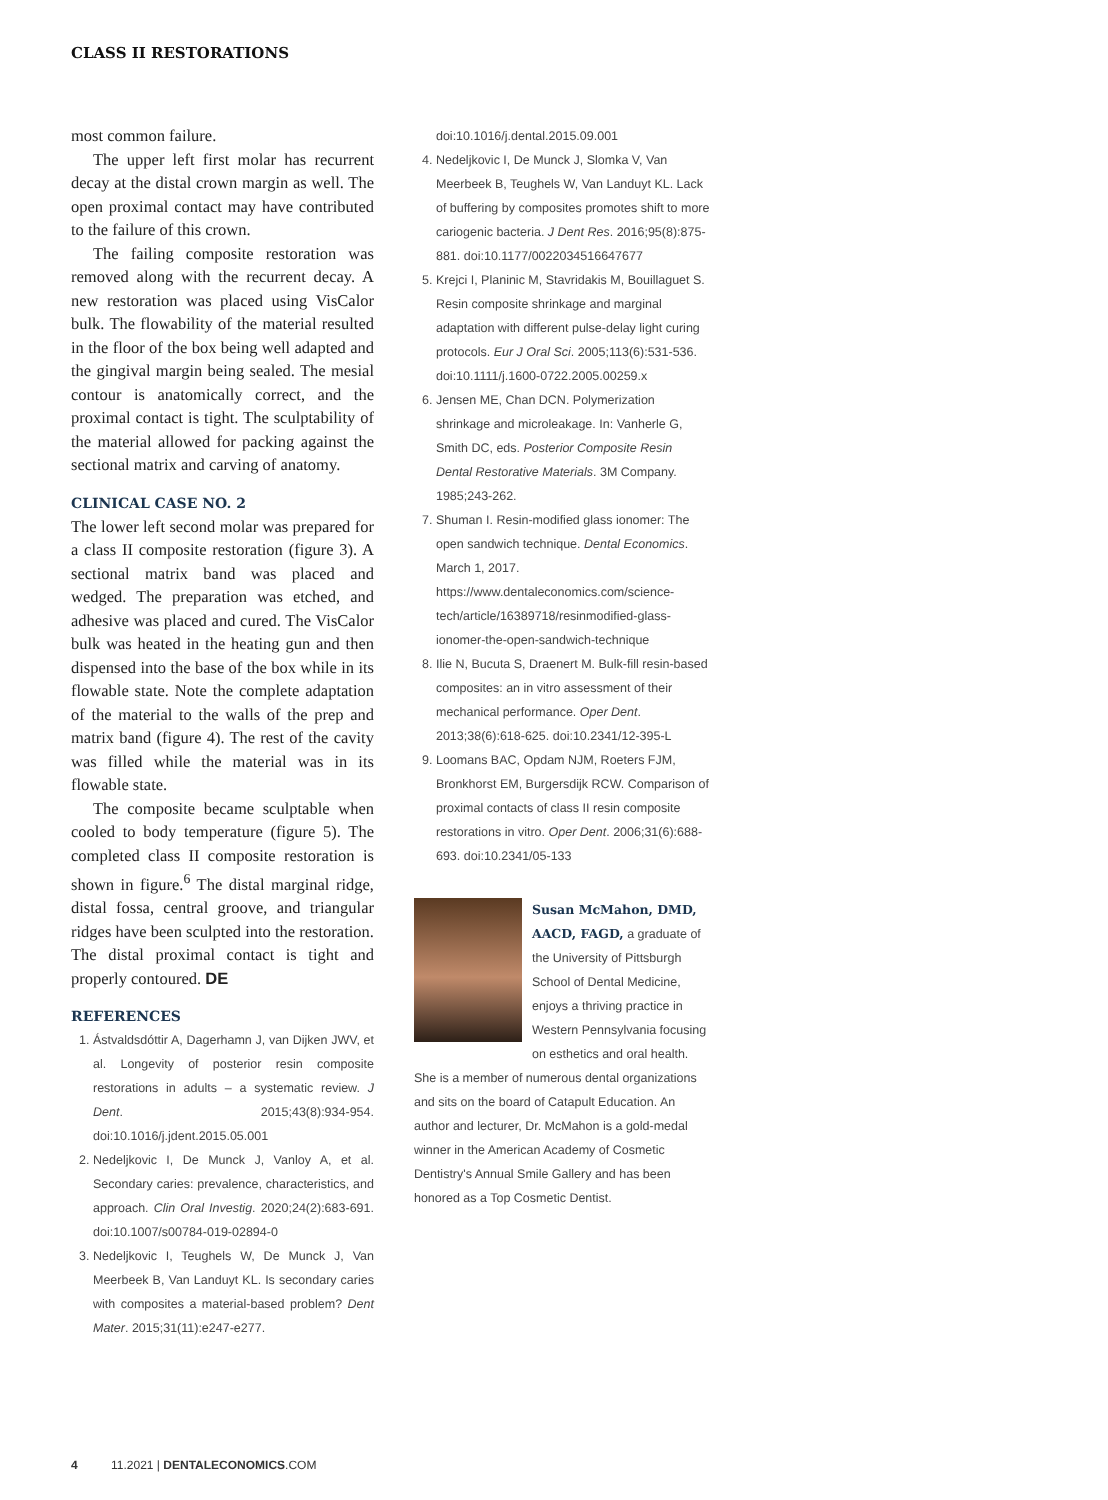CLASS II RESTORATIONS
most common failure.
The upper left first molar has recurrent decay at the distal crown margin as well. The open proximal contact may have contributed to the failure of this crown.
The failing composite restoration was removed along with the recurrent decay. A new restoration was placed using VisCalor bulk. The flowability of the material resulted in the floor of the box being well adapted and the gingival margin being sealed. The mesial contour is anatomically correct, and the proximal contact is tight. The sculptability of the material allowed for packing against the sectional matrix and carving of anatomy.
CLINICAL CASE NO. 2
The lower left second molar was prepared for a class II composite restoration (figure 3). A sectional matrix band was placed and wedged. The preparation was etched, and adhesive was placed and cured. The VisCalor bulk was heated in the heating gun and then dispensed into the base of the box while in its flowable state. Note the complete adaptation of the material to the walls of the prep and matrix band (figure 4). The rest of the cavity was filled while the material was in its flowable state.
The composite became sculptable when cooled to body temperature (figure 5). The completed class II composite restoration is shown in figure.<sup>6</sup> The distal marginal ridge, distal fossa, central groove, and triangular ridges have been sculpted into the restoration. The distal proximal contact is tight and properly contoured. DE
REFERENCES
1. Ástvaldsdóttir A, Dagerhamn J, van Dijken JWV, et al. Longevity of posterior resin composite restorations in adults – a systematic review. J Dent. 2015;43(8):934-954. doi:10.1016/j.jdent.2015.05.001
2. Nedeljkovic I, De Munck J, Vanloy A, et al. Secondary caries: prevalence, characteristics, and approach. Clin Oral Investig. 2020;24(2):683-691. doi:10.1007/s00784-019-02894-0
3. Nedeljkovic I, Teughels W, De Munck J, Van Meerbeek B, Van Landuyt KL. Is secondary caries with composites a material-based problem? Dent Mater. 2015;31(11):e247-e277.
doi:10.1016/j.dental.2015.09.001
4. Nedeljkovic I, De Munck J, Slomka V, Van Meerbeek B, Teughels W, Van Landuyt KL. Lack of buffering by composites promotes shift to more cariogenic bacteria. J Dent Res. 2016;95(8):875-881. doi:10.1177/0022034516647677
5. Krejci I, Planinic M, Stavridakis M, Bouillaguet S. Resin composite shrinkage and marginal adaptation with different pulse-delay light curing protocols. Eur J Oral Sci. 2005;113(6):531-536. doi:10.1111/j.1600-0722.2005.00259.x
6. Jensen ME, Chan DCN. Polymerization shrinkage and microleakage. In: Vanherle G, Smith DC, eds. Posterior Composite Resin Dental Restorative Materials. 3M Company. 1985;243-262.
7. Shuman I. Resin-modified glass ionomer: The open sandwich technique. Dental Economics. March 1, 2017. https://www.dentaleconomics.com/science-tech/article/16389718/resinmodified-glass-ionomer-the-open-sandwich-technique
8. Ilie N, Bucuta S, Draenert M. Bulk-fill resin-based composites: an in vitro assessment of their mechanical performance. Oper Dent. 2013;38(6):618-625. doi:10.2341/12-395-L
9. Loomans BAC, Opdam NJM, Roeters FJM, Bronkhorst EM, Burgersdijk RCW. Comparison of proximal contacts of class II resin composite restorations in vitro. Oper Dent. 2006;31(6):688-693. doi:10.2341/05-133
Susan McMahon, DMD, AACD, FAGD, a graduate of the University of Pittsburgh School of Dental Medicine, enjoys a thriving practice in Western Pennsylvania focusing on esthetics and oral health. She is a member of numerous dental organizations and sits on the board of Catapult Education. An author and lecturer, Dr. McMahon is a gold-medal winner in the American Academy of Cosmetic Dentistry's Annual Smile Gallery and has been honored as a Top Cosmetic Dentist.
4 11.2021 | DENTALECONOMICS.COM